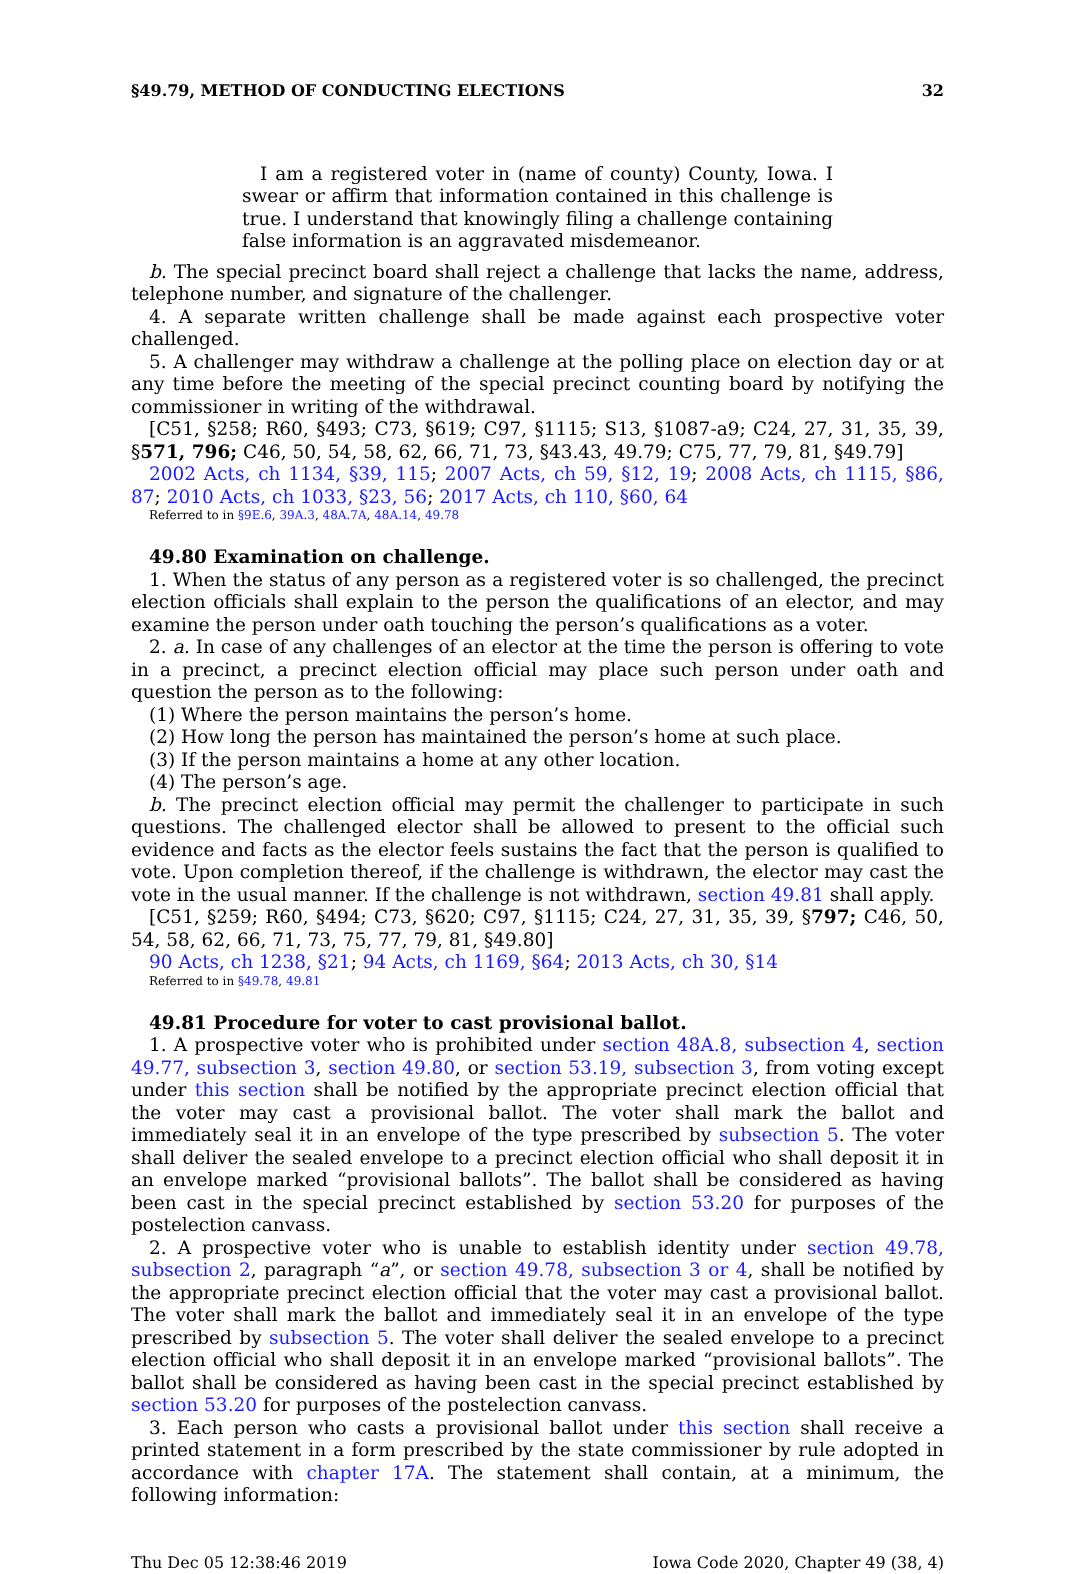§49.79, METHOD OF CONDUCTING ELECTIONS 32
I am a registered voter in (name of county) County, Iowa. I swear or affirm that information contained in this challenge is true. I understand that knowingly filing a challenge containing false information is an aggravated misdemeanor.
b. The special precinct board shall reject a challenge that lacks the name, address, telephone number, and signature of the challenger.
4. A separate written challenge shall be made against each prospective voter challenged.
5. A challenger may withdraw a challenge at the polling place on election day or at any time before the meeting of the special precinct counting board by notifying the commissioner in writing of the withdrawal.
[C51, §258; R60, §493; C73, §619; C97, §1115; S13, §1087-a9; C24, 27, 31, 35, 39, §571, 796; C46, 50, 54, 58, 62, 66, 71, 73, §43.43, 49.79; C75, 77, 79, 81, §49.79]
2002 Acts, ch 1134, §39, 115; 2007 Acts, ch 59, §12, 19; 2008 Acts, ch 1115, §86, 87; 2010 Acts, ch 1033, §23, 56; 2017 Acts, ch 110, §60, 64
Referred to in §9E.6, 39A.3, 48A.7A, 48A.14, 49.78
49.80 Examination on challenge.
1. When the status of any person as a registered voter is so challenged, the precinct election officials shall explain to the person the qualifications of an elector, and may examine the person under oath touching the person’s qualifications as a voter.
2. a. In case of any challenges of an elector at the time the person is offering to vote in a precinct, a precinct election official may place such person under oath and question the person as to the following:
(1) Where the person maintains the person’s home.
(2) How long the person has maintained the person’s home at such place.
(3) If the person maintains a home at any other location.
(4) The person’s age.
b. The precinct election official may permit the challenger to participate in such questions. The challenged elector shall be allowed to present to the official such evidence and facts as the elector feels sustains the fact that the person is qualified to vote. Upon completion thereof, if the challenge is withdrawn, the elector may cast the vote in the usual manner. If the challenge is not withdrawn, section 49.81 shall apply.
[C51, §259; R60, §494; C73, §620; C97, §1115; C24, 27, 31, 35, 39, §797; C46, 50, 54, 58, 62, 66, 71, 73, 75, 77, 79, 81, §49.80]
90 Acts, ch 1238, §21; 94 Acts, ch 1169, §64; 2013 Acts, ch 30, §14
Referred to in §49.78, 49.81
49.81 Procedure for voter to cast provisional ballot.
1. A prospective voter who is prohibited under section 48A.8, subsection 4, section 49.77, subsection 3, section 49.80, or section 53.19, subsection 3, from voting except under this section shall be notified by the appropriate precinct election official that the voter may cast a provisional ballot. The voter shall mark the ballot and immediately seal it in an envelope of the type prescribed by subsection 5. The voter shall deliver the sealed envelope to a precinct election official who shall deposit it in an envelope marked “provisional ballots”. The ballot shall be considered as having been cast in the special precinct established by section 53.20 for purposes of the postelection canvass.
2. A prospective voter who is unable to establish identity under section 49.78, subsection 2, paragraph “a”, or section 49.78, subsection 3 or 4, shall be notified by the appropriate precinct election official that the voter may cast a provisional ballot. The voter shall mark the ballot and immediately seal it in an envelope of the type prescribed by subsection 5. The voter shall deliver the sealed envelope to a precinct election official who shall deposit it in an envelope marked “provisional ballots”. The ballot shall be considered as having been cast in the special precinct established by section 53.20 for purposes of the postelection canvass.
3. Each person who casts a provisional ballot under this section shall receive a printed statement in a form prescribed by the state commissioner by rule adopted in accordance with chapter 17A. The statement shall contain, at a minimum, the following information:
Thu Dec 05 12:38:46 2019 Iowa Code 2020, Chapter 49 (38, 4)